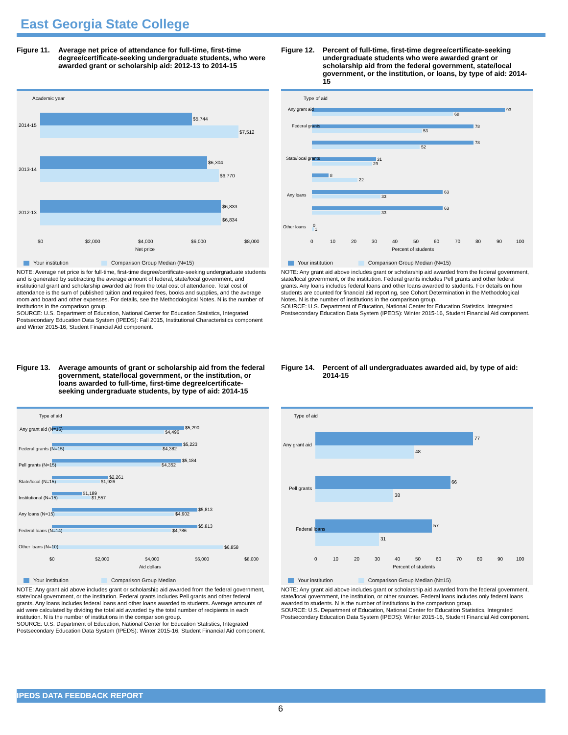East Georgia State College
Figure 11. Average net price of attendance for full-time, first-time degree/certificate-seeking undergraduate students, who were awarded grant or scholarship aid: 2012-13 to 2014-15
Academic year
$5,744
$7,512
2014-15
$6,304
$6,770
2013-14
$6,833
$6,834
2012-13
$0
$2,000
$4,000
$6,000
$8,000
Net price
Your institution Comparison Group Median (N=15)
NOTE: Average net price is for full-time, first-time degree/certificate-seeking undergraduate students and is generated by subtracting the average amount of federal, state/local government, and institutional grant and scholarship awarded aid from the total cost of attendance. Total cost of attendance is the sum of published tuition and required fees, books and supplies, and the average room and board and other expenses. For details, see the Methodological Notes. N is the number of institutions in the comparison group.
SOURCE: U.S. Department of Education, National Center for Education Statistics, Integrated Postsecondary Education Data System (IPEDS): Fall 2015, Institutional Characteristics component and Winter 2015-16, Student Financial Aid component.
Figure 12. Percent of full-time, first-time degree/certificate-seeking undergraduate students who were awarded grant or scholarship aid from the federal government, state/local government, or the institution, or loans, by type of aid: 2014-15
Type of aid
93
68
78
53
78
52
31
29
8
22
63
33
63
33
0
1
Any grant aid
Federal grants
State/local grants
Any loans
Other loans
0
10
20
30
40
50
60
70
80
90
100
Percent of students
Your institution Comparison Group Median (N=15)
NOTE: Any grant aid above includes grant or scholarship aid awarded from the federal government, state/local government, or the institution. Federal grants includes Pell grants and other federal grants. Any loans includes federal loans and other loans awarded to students. For details on how students are counted for financial aid reporting, see Cohort Determination in the Methodological Notes. N is the number of institutions in the comparison group.
SOURCE: U.S. Department of Education, National Center for Education Statistics, Integrated Postsecondary Education Data System (IPEDS): Winter 2015-16, Student Financial Aid component.
Figure 13. Average amounts of grant or scholarship aid from the federal government, state/local government, or the institution, or loans awarded to full-time, first-time degree/certificate-seeking undergraduate students, by type of aid: 2014-15
Type of aid
$5,290
$4,496
$5,223
$4,382
$5,184
$4,352
$2,261
$1,926
$1,189
$1,557
$5,813
$4,902
$5,813
$4,786
$6,858
Any grant aid (N=15)
Federal grants (N=15)
Pell grants (N=15)
State/local (N=15)
Institutional (N=15)
Any loans (N=15)
Federal loans (N=14)
Other loans (N=10)
$0
$2,000
$4,000
$6,000
$8,000
Aid dollars
Your institution Comparison Group Median
NOTE: Any grant aid above includes grant or scholarship aid awarded from the federal government, state/local government, or the institution. Federal grants includes Pell grants and other federal grants. Any loans includes federal loans and other loans awarded to students. Average amounts of aid were calculated by dividing the total aid awarded by the total number of recipients in each institution. N is the number of institutions in the comparison group.
SOURCE: U.S. Department of Education, National Center for Education Statistics, Integrated Postsecondary Education Data System (IPEDS): Winter 2015-16, Student Financial Aid component.
Figure 14. Percent of all undergraduates awarded aid, by type of aid: 2014-15
Type of aid
77
48
Any grant aid
66
38
Pell grants
57
31
Federal loans
0
10
20
30
40
50
60
70
80
90
100
Percent of students
Your institution Comparison Group Median (N=15)
NOTE: Any grant aid above includes grant or scholarship aid awarded from the federal government, state/local government, the institution, or other sources. Federal loans includes only federal loans awarded to students. N is the number of institutions in the comparison group.
SOURCE: U.S. Department of Education, National Center for Education Statistics, Integrated Postsecondary Education Data System (IPEDS): Winter 2015-16, Student Financial Aid component.
IPEDS DATA FEEDBACK REPORT
6